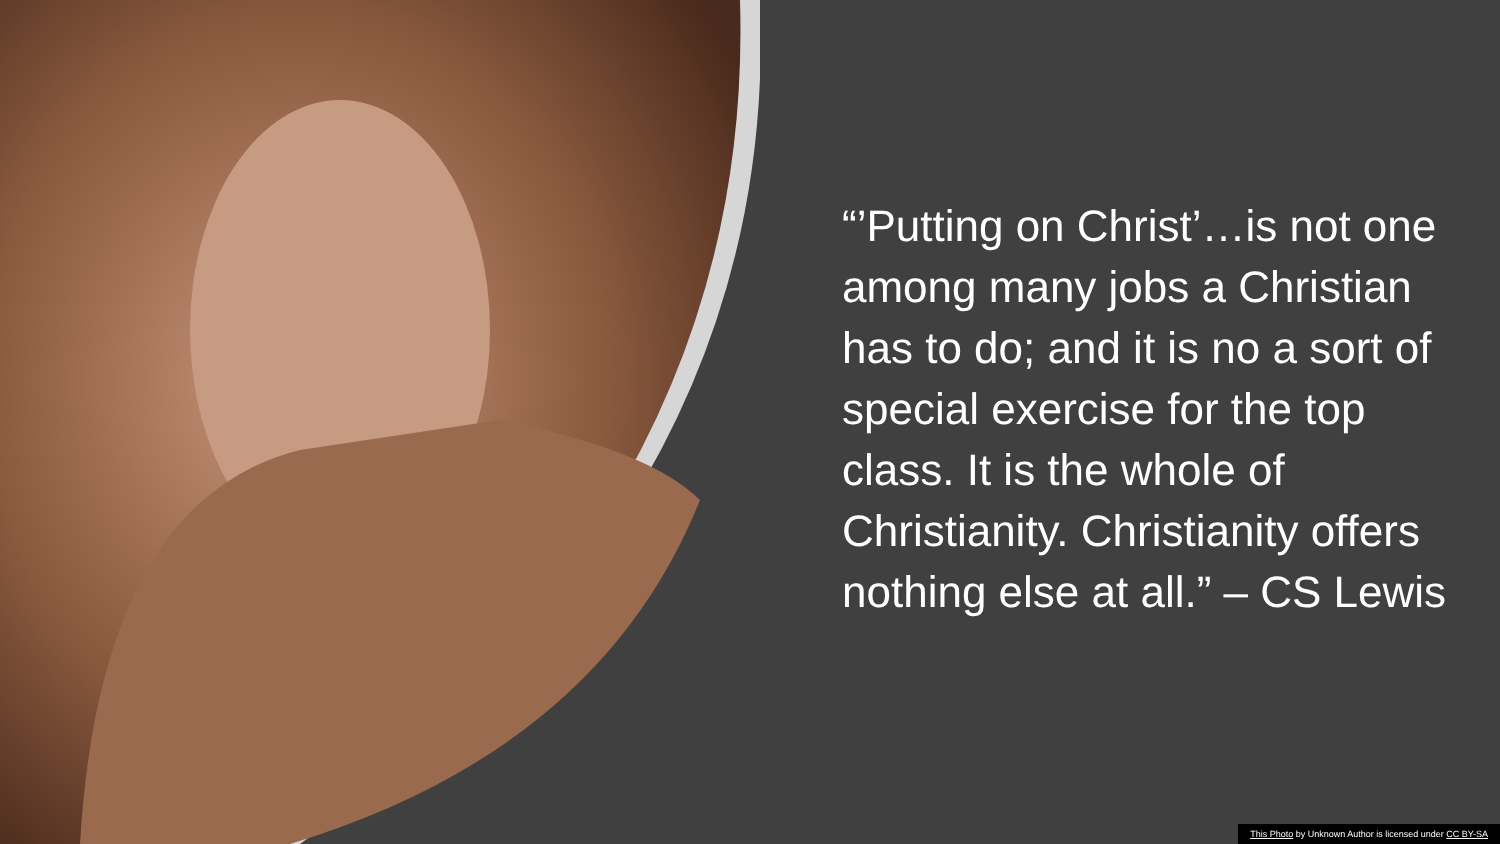“’Putting on Christ’…is not one among many jobs a Christian has to do; and it is no a sort of special exercise for the top class. It is the whole of Christianity. Christianity offers nothing else at all.” – CS Lewis
This Photo by Unknown Author is licensed under CC BY-SA